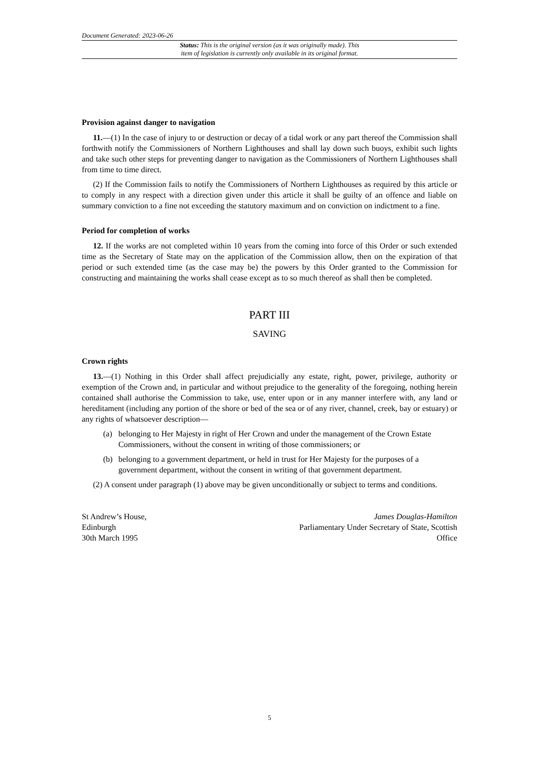Document Generated: 2023-06-26
Status: This is the original version (as it was originally made). This
item of legislation is currently only available in its original format.
Provision against danger to navigation
11.—(1) In the case of injury to or destruction or decay of a tidal work or any part thereof the Commission shall forthwith notify the Commissioners of Northern Lighthouses and shall lay down such buoys, exhibit such lights and take such other steps for preventing danger to navigation as the Commissioners of Northern Lighthouses shall from time to time direct.
(2) If the Commission fails to notify the Commissioners of Northern Lighthouses as required by this article or to comply in any respect with a direction given under this article it shall be guilty of an offence and liable on summary conviction to a fine not exceeding the statutory maximum and on conviction on indictment to a fine.
Period for completion of works
12. If the works are not completed within 10 years from the coming into force of this Order or such extended time as the Secretary of State may on the application of the Commission allow, then on the expiration of that period or such extended time (as the case may be) the powers by this Order granted to the Commission for constructing and maintaining the works shall cease except as to so much thereof as shall then be completed.
PART III
SAVING
Crown rights
13.—(1) Nothing in this Order shall affect prejudicially any estate, right, power, privilege, authority or exemption of the Crown and, in particular and without prejudice to the generality of the foregoing, nothing herein contained shall authorise the Commission to take, use, enter upon or in any manner interfere with, any land or hereditament (including any portion of the shore or bed of the sea or of any river, channel, creek, bay or estuary) or any rights of whatsoever description—
(a) belonging to Her Majesty in right of Her Crown and under the management of the Crown Estate Commissioners, without the consent in writing of those commissioners; or
(b) belonging to a government department, or held in trust for Her Majesty for the purposes of a government department, without the consent in writing of that government department.
(2) A consent under paragraph (1) above may be given unconditionally or subject to terms and conditions.
St Andrew’s House,
Edinburgh
30th March 1995
James Douglas-Hamilton
Parliamentary Under Secretary of State, Scottish
Office
5